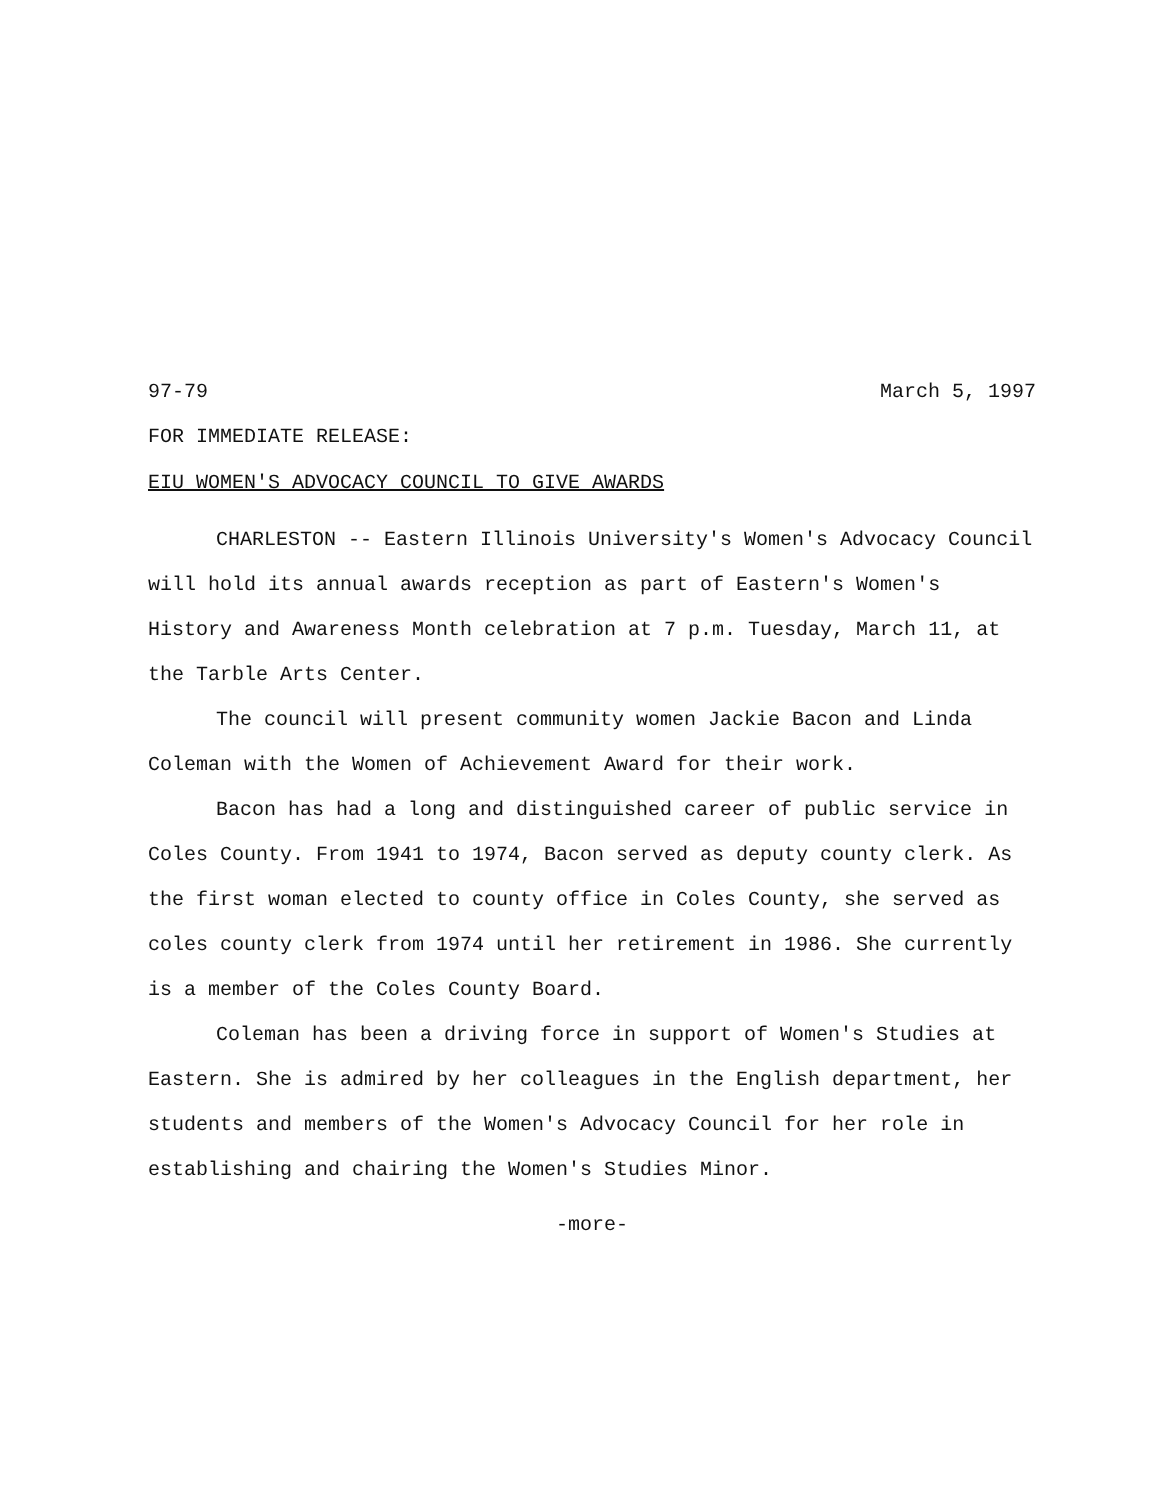97-79 March 5, 1997
FOR IMMEDIATE RELEASE:
EIU WOMEN'S ADVOCACY COUNCIL TO GIVE AWARDS
CHARLESTON -- Eastern Illinois University's Women's Advocacy Council will hold its annual awards reception as part of Eastern's Women's History and Awareness Month celebration at 7 p.m. Tuesday, March 11, at the Tarble Arts Center.
The council will present community women Jackie Bacon and Linda Coleman with the Women of Achievement Award for their work.
Bacon has had a long and distinguished career of public service in Coles County. From 1941 to 1974, Bacon served as deputy county clerk. As the first woman elected to county office in Coles County, she served as coles county clerk from 1974 until her retirement in 1986. She currently is a member of the Coles County Board.
Coleman has been a driving force in support of Women's Studies at Eastern. She is admired by her colleagues in the English department, her students and members of the Women's Advocacy Council for her role in establishing and chairing the Women's Studies Minor.
-more-